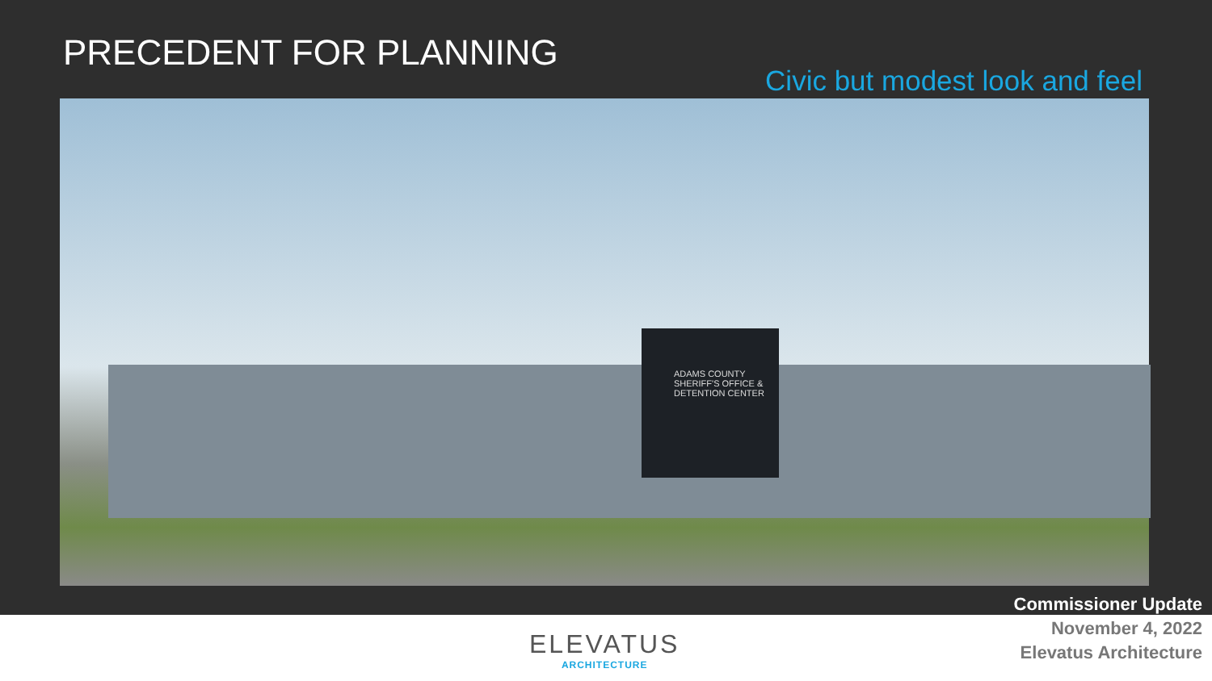PRECEDENT FOR PLANNING
Civic but modest look and feel
ADAMS COUNTY
SHERIFF'S OFFICE &
DETENTION CENTER
Commissioner Update
November 4, 2022
Elevatus Architecture
ELEVATUS
ARCHITECTURE